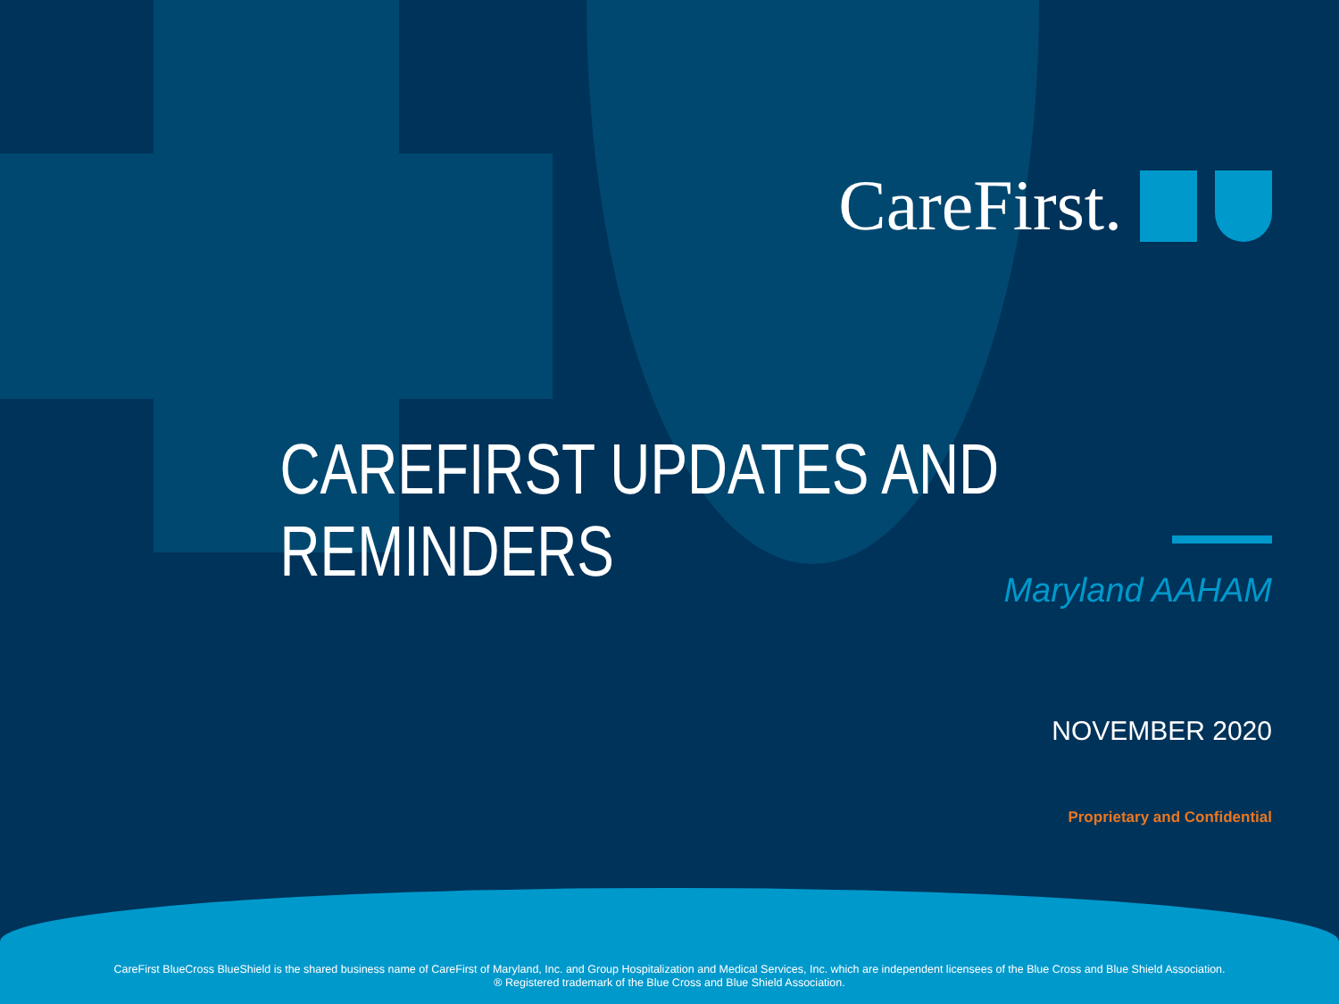CareFirst.
CAREFIRST UPDATES AND REMINDERS
Maryland AAHAM
NOVEMBER 2020
Proprietary and Confidential
CareFirst BlueCross BlueShield is the shared business name of CareFirst of Maryland, Inc. and Group Hospitalization and Medical Services, Inc. which are independent licensees of the Blue Cross and Blue Shield Association.
® Registered trademark of the Blue Cross and Blue Shield Association.